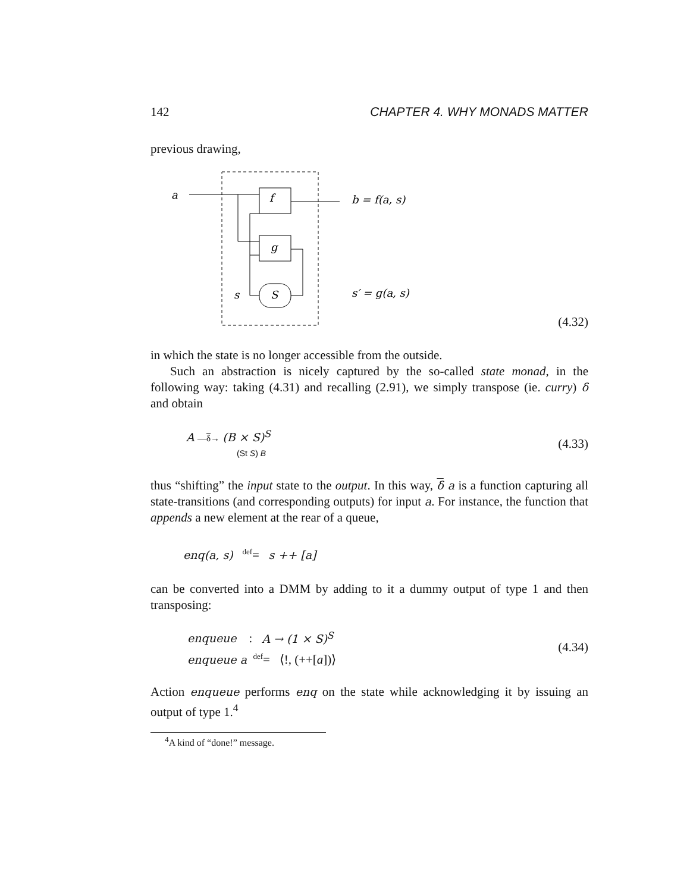142 CHAPTER 4. WHY MONADS MATTER
previous drawing,
a
f
g
S
s
b = f(a, s)
s′ = g(a, s)
(4.32)
in which the state is no longer accessible from the outside.
Such an abstraction is nicely captured by the so-called state monad, in the following way: taking (4.31) and recalling (2.91), we simply transpose (ie. curry) δ and obtain
A —δ→ (B × S)<sup>S</sup>
(St S) B (4.33)
thus “shifting” the input state to the output. In this way, δ a is a function capturing all state-transitions (and corresponding outputs) for input a. For instance, the function that appends a new element at the rear of a queue,
enq(a, s) <sup>def</sup>= s ++ [a]
can be converted into a DMM by adding to it a dummy output of type 1 and then transposing:
enqueue : A → (1 × S)<sup>S</sup>
enqueue a <sup>def</sup>= ⟨!, (++[a])⟩
(4.34)
Action enqueue performs enq on the state while acknowledging it by issuing an output of type 1.<sup>4</sup>
<sup>4</sup> A kind of “done!” message.